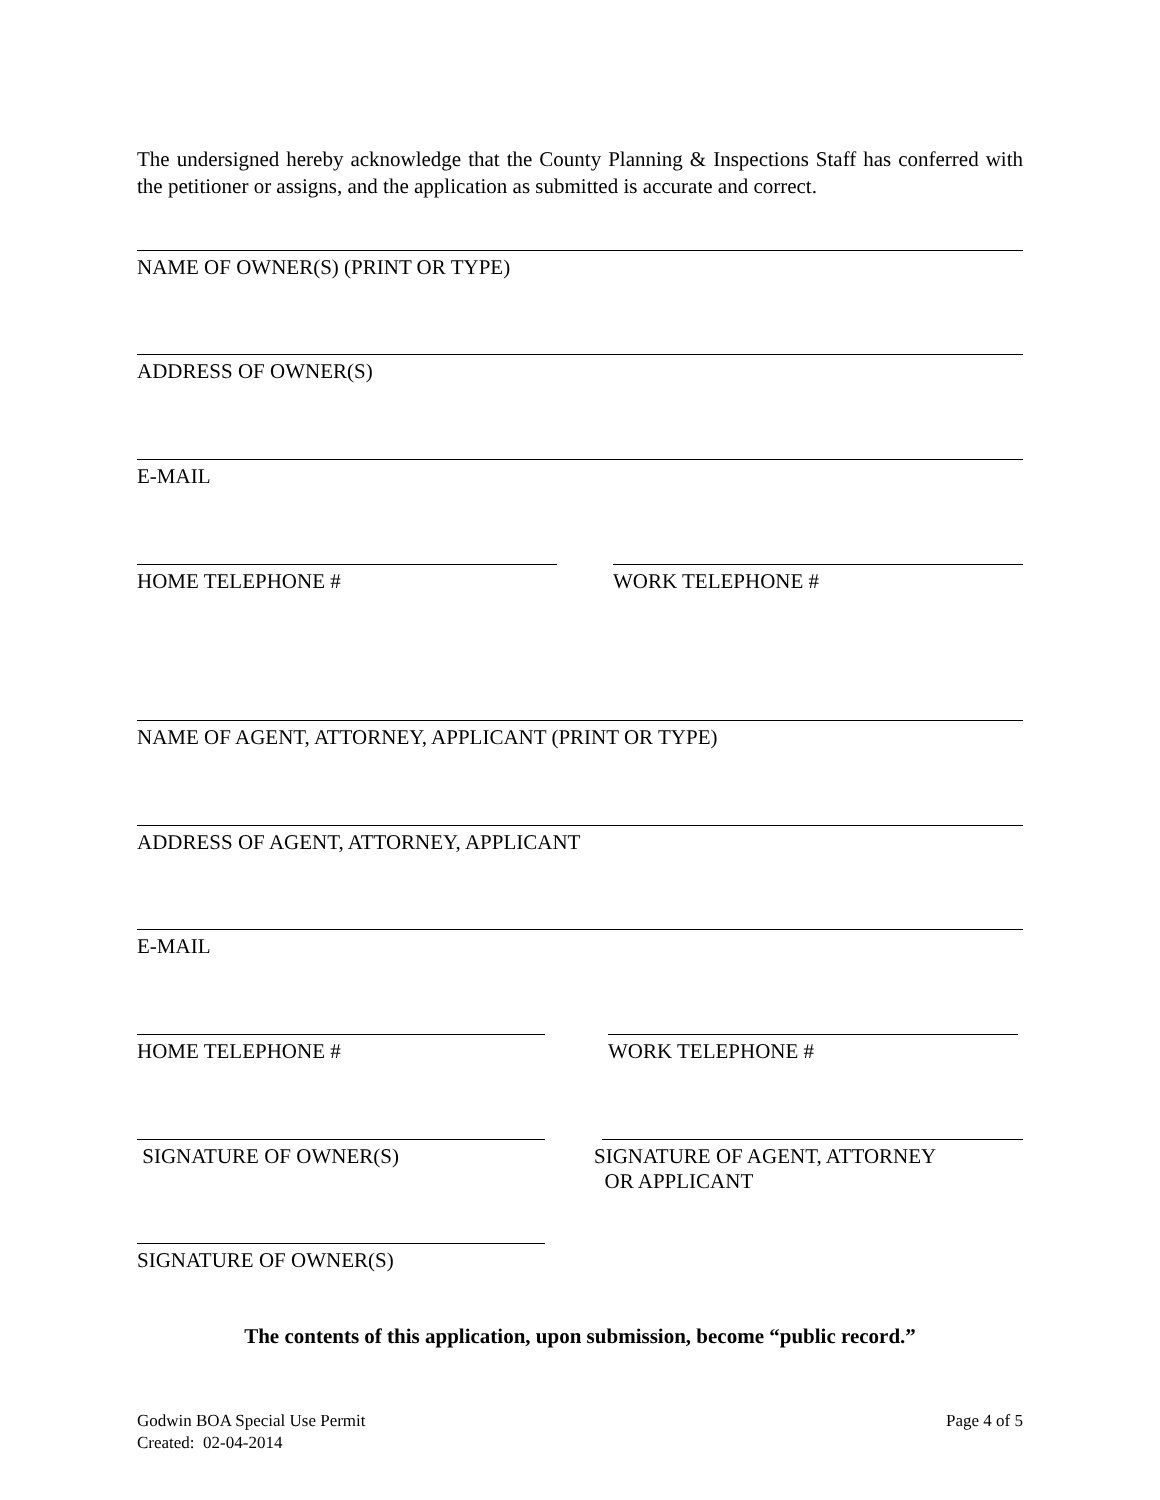The undersigned hereby acknowledge that the County Planning & Inspections Staff has conferred with the petitioner or assigns, and the application as submitted is accurate and correct.
NAME OF OWNER(S) (PRINT OR TYPE)
ADDRESS OF OWNER(S)
E-MAIL
HOME TELEPHONE # WORK TELEPHONE #
NAME OF AGENT, ATTORNEY, APPLICANT (PRINT OR TYPE)
ADDRESS OF AGENT, ATTORNEY, APPLICANT
E-MAIL
HOME TELEPHONE # WORK TELEPHONE #
SIGNATURE OF OWNER(S)
SIGNATURE OF AGENT, ATTORNEY
OR APPLICANT
SIGNATURE OF OWNER(S)
The contents of this application, upon submission, become “public record.”
Godwin BOA Special Use Permit
Created: 02-04-2014
Page 4 of 5